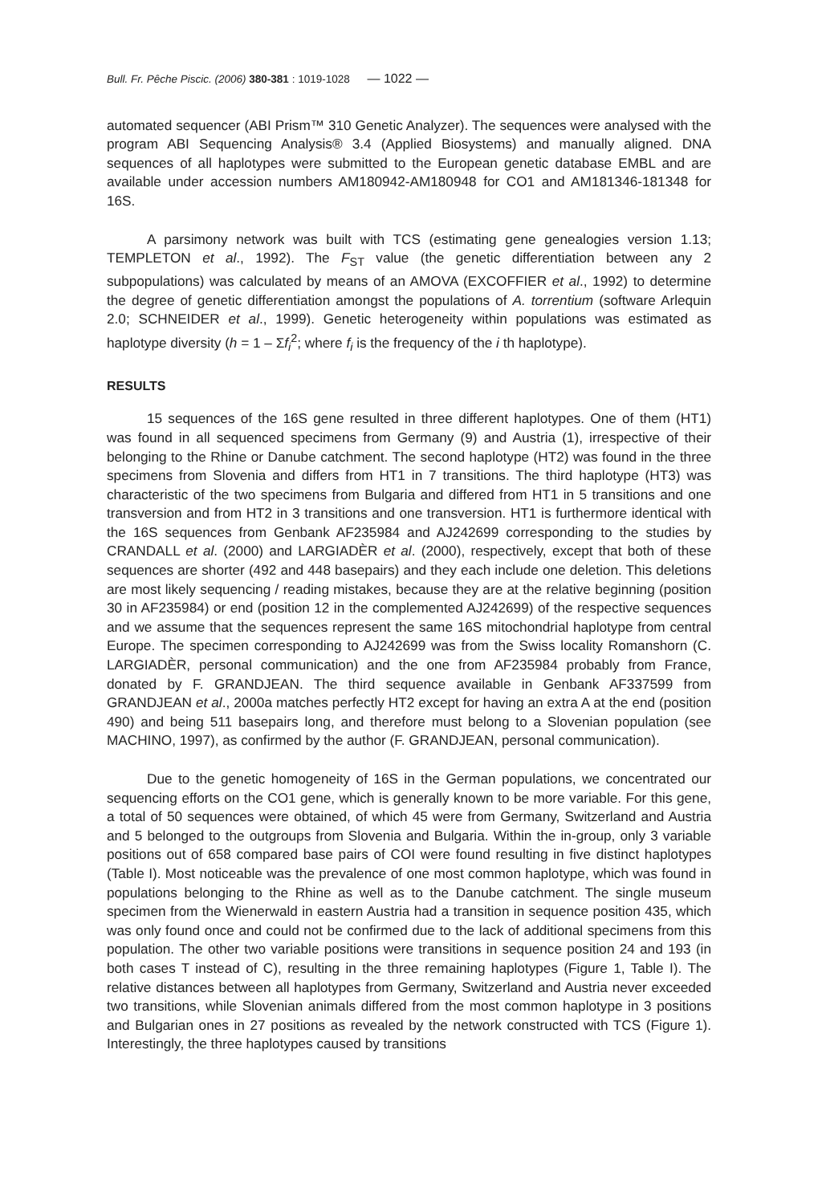Bull. Fr. Pêche Piscic. (2006) 380-381 : 1019-1028 — 1022 —
automated sequencer (ABI Prism™ 310 Genetic Analyzer). The sequences were analysed with the program ABI Sequencing Analysis® 3.4 (Applied Biosystems) and manually aligned. DNA sequences of all haplotypes were submitted to the European genetic database EMBL and are available under accession numbers AM180942-AM180948 for CO1 and AM181346-181348 for 16S.
A parsimony network was built with TCS (estimating gene genealogies version 1.13; TEMPLETON et al., 1992). The F<sub>ST</sub> value (the genetic differentiation between any 2 subpopulations) was calculated by means of an AMOVA (EXCOFFIER et al., 1992) to determine the degree of genetic differentiation amongst the populations of A. torrentium (software Arlequin 2.0; SCHNEIDER et al., 1999). Genetic heterogeneity within populations was estimated as haplotype diversity (h = 1 – Σf<sub>i</sub><sup>2</sup>; where f<sub>i</sub> is the frequency of the i th haplotype).
RESULTS
15 sequences of the 16S gene resulted in three different haplotypes. One of them (HT1) was found in all sequenced specimens from Germany (9) and Austria (1), irrespective of their belonging to the Rhine or Danube catchment. The second haplotype (HT2) was found in the three specimens from Slovenia and differs from HT1 in 7 transitions. The third haplotype (HT3) was characteristic of the two specimens from Bulgaria and differed from HT1 in 5 transitions and one transversion and from HT2 in 3 transitions and one transversion. HT1 is furthermore identical with the 16S sequences from Genbank AF235984 and AJ242699 corresponding to the studies by CRANDALL et al. (2000) and LARGIADÈR et al. (2000), respectively, except that both of these sequences are shorter (492 and 448 basepairs) and they each include one deletion. This deletions are most likely sequencing / reading mistakes, because they are at the relative beginning (position 30 in AF235984) or end (position 12 in the complemented AJ242699) of the respective sequences and we assume that the sequences represent the same 16S mitochondrial haplotype from central Europe. The specimen corresponding to AJ242699 was from the Swiss locality Romanshorn (C. LARGIADÈR, personal communication) and the one from AF235984 probably from France, donated by F. GRANDJEAN. The third sequence available in Genbank AF337599 from GRANDJEAN et al., 2000a matches perfectly HT2 except for having an extra A at the end (position 490) and being 511 basepairs long, and therefore must belong to a Slovenian population (see MACHINO, 1997), as confirmed by the author (F. GRANDJEAN, personal communication).
Due to the genetic homogeneity of 16S in the German populations, we concentrated our sequencing efforts on the CO1 gene, which is generally known to be more variable. For this gene, a total of 50 sequences were obtained, of which 45 were from Germany, Switzerland and Austria and 5 belonged to the outgroups from Slovenia and Bulgaria. Within the in-group, only 3 variable positions out of 658 compared base pairs of COI were found resulting in five distinct haplotypes (Table I). Most noticeable was the prevalence of one most common haplotype, which was found in populations belonging to the Rhine as well as to the Danube catchment. The single museum specimen from the Wienerwald in eastern Austria had a transition in sequence position 435, which was only found once and could not be confirmed due to the lack of additional specimens from this population. The other two variable positions were transitions in sequence position 24 and 193 (in both cases T instead of C), resulting in the three remaining haplotypes (Figure 1, Table I). The relative distances between all haplotypes from Germany, Switzerland and Austria never exceeded two transitions, while Slovenian animals differed from the most common haplotype in 3 positions and Bulgarian ones in 27 positions as revealed by the network constructed with TCS (Figure 1). Interestingly, the three haplotypes caused by transitions